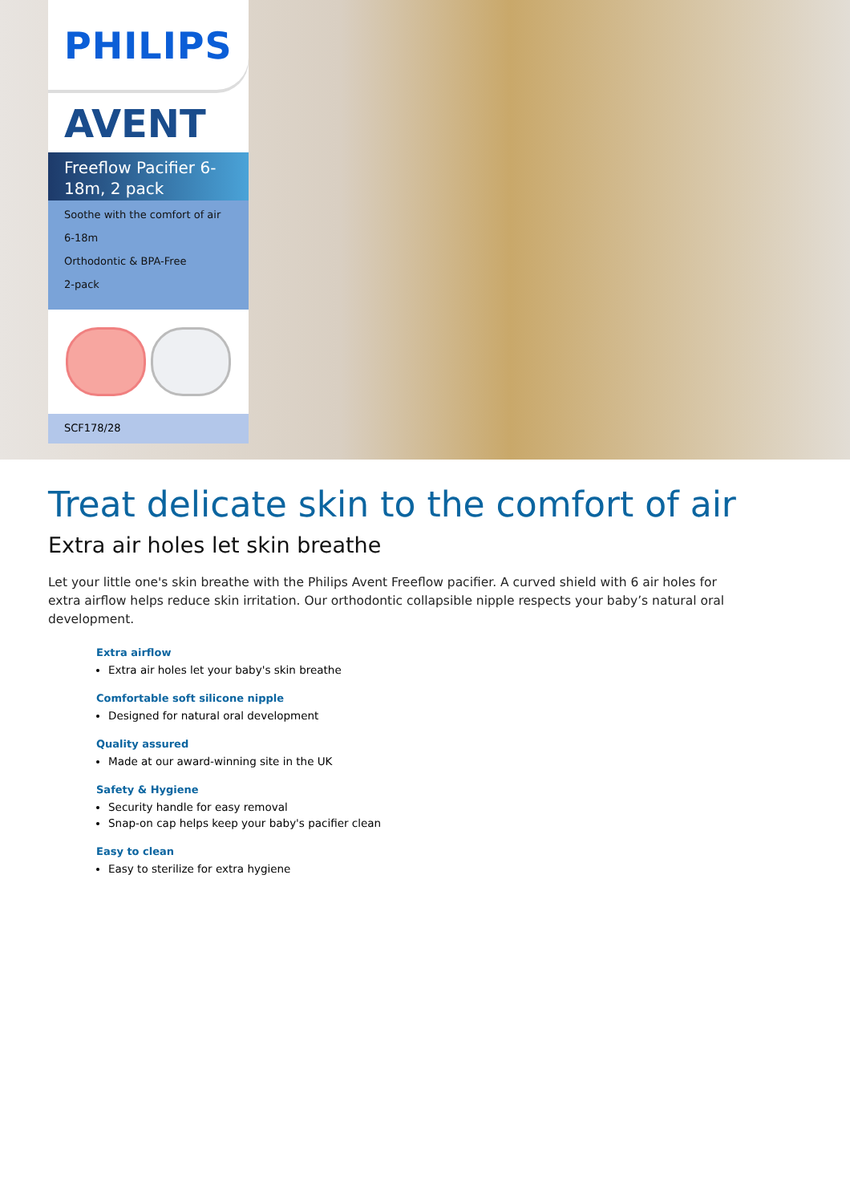PHILIPS
AVENT
Freeflow Pacifier 6-18m, 2 pack
Soothe with the comfort of air
6-18m
Orthodontic & BPA-Free
2-pack
SCF178/28
Treat delicate skin to the comfort of air
Extra air holes let skin breathe
Let your little one's skin breathe with the Philips Avent Freeflow pacifier. A curved shield with 6 air holes for extra airflow helps reduce skin irritation. Our orthodontic collapsible nipple respects your baby’s natural oral development.
Extra airflow
Extra air holes let your baby's skin breathe
Comfortable soft silicone nipple
Designed for natural oral development
Quality assured
Made at our award-winning site in the UK
Safety & Hygiene
Security handle for easy removal
Snap-on cap helps keep your baby's pacifier clean
Easy to clean
Easy to sterilize for extra hygiene